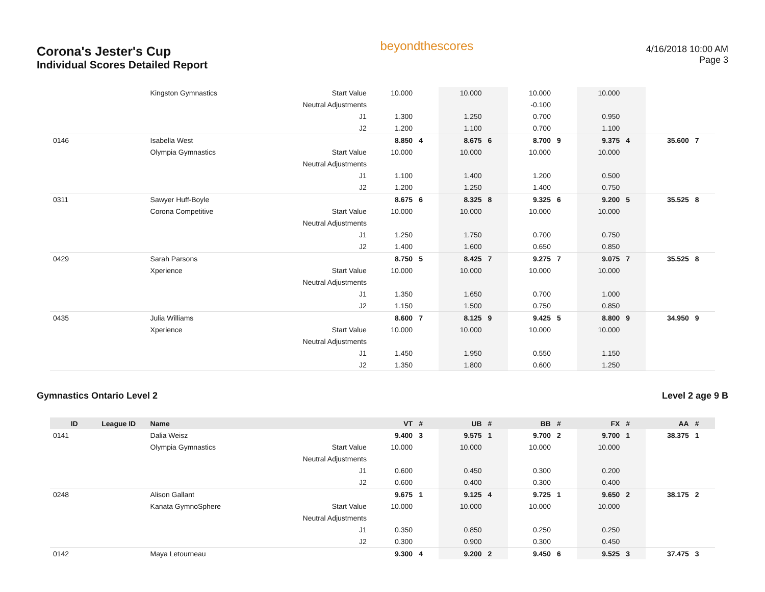Corona's Jester's Cup
Individual Scores Detailed Report
beyondthescores
4/16/2018 10:00 AM
Page 3
| | | Kingston Gymnastics | Start Value | 10.000 | | 10.000 | | 10.000 | | 10.000 | | | |
| | | | Neutral Adjustments | | | | | -0.100 | | | | | |
| | | | J1 | 1.300 | | 1.250 | | 0.700 | | 0.950 | | | |
| | | | J2 | 1.200 | | 1.100 | | 0.700 | | 1.100 | | | |
| 0146 | | Isabella West | | 8.850 | 4 | 8.675 | 6 | 8.700 | 9 | 9.375 | 4 | 35.600 | 7 |
| | | Olympia Gymnastics | Start Value | 10.000 | | 10.000 | | 10.000 | | 10.000 | | | |
| | | | Neutral Adjustments | | | | | | | | | | |
| | | | J1 | 1.100 | | 1.400 | | 1.200 | | 0.500 | | | |
| | | | J2 | 1.200 | | 1.250 | | 1.400 | | 0.750 | | | |
| 0311 | | Sawyer Huff-Boyle | | 8.675 | 6 | 8.325 | 8 | 9.325 | 6 | 9.200 | 5 | 35.525 | 8 |
| | | Corona Competitive | Start Value | 10.000 | | 10.000 | | 10.000 | | 10.000 | | | |
| | | | Neutral Adjustments | | | | | | | | | | |
| | | | J1 | 1.250 | | 1.750 | | 0.700 | | 0.750 | | | |
| | | | J2 | 1.400 | | 1.600 | | 0.650 | | 0.850 | | | |
| 0429 | | Sarah Parsons | | 8.750 | 5 | 8.425 | 7 | 9.275 | 7 | 9.075 | 7 | 35.525 | 8 |
| | | Xperience | Start Value | 10.000 | | 10.000 | | 10.000 | | 10.000 | | | |
| | | | Neutral Adjustments | | | | | | | | | | |
| | | | J1 | 1.350 | | 1.650 | | 0.700 | | 1.000 | | | |
| | | | J2 | 1.150 | | 1.500 | | 0.750 | | 0.850 | | | |
| 0435 | | Julia Williams | | 8.600 | 7 | 8.125 | 9 | 9.425 | 5 | 8.800 | 9 | 34.950 | 9 |
| | | Xperience | Start Value | 10.000 | | 10.000 | | 10.000 | | 10.000 | | | |
| | | | Neutral Adjustments | | | | | | | | | | |
| | | | J1 | 1.450 | | 1.950 | | 0.550 | | 1.150 | | | |
| | | | J2 | 1.350 | | 1.800 | | 0.600 | | 1.250 | | | |
Gymnastics Ontario Level 2 Level 2 age 9 B
| ID | League ID | Name | | VT | # | UB | # | BB | # | FX | # | AA | # |
| --- | --- | --- | --- | --- | --- | --- | --- | --- | --- | --- | --- | --- | --- |
| 0141 | | Dalia Weisz | | 9.400 | 3 | 9.575 | 1 | 9.700 | 2 | 9.700 | 1 | 38.375 | 1 |
| | | Olympia Gymnastics | Start Value | 10.000 | | 10.000 | | 10.000 | | 10.000 | | | |
| | | | Neutral Adjustments | | | | | | | | | | |
| | | | J1 | 0.600 | | 0.450 | | 0.300 | | 0.200 | | | |
| | | | J2 | 0.600 | | 0.400 | | 0.300 | | 0.400 | | | |
| 0248 | | Alison Gallant | | 9.675 | 1 | 9.125 | 4 | 9.725 | 1 | 9.650 | 2 | 38.175 | 2 |
| | | Kanata GymnoSphere | Start Value | 10.000 | | 10.000 | | 10.000 | | 10.000 | | | |
| | | | Neutral Adjustments | | | | | | | | | | |
| | | | J1 | 0.350 | | 0.850 | | 0.250 | | 0.250 | | | |
| | | | J2 | 0.300 | | 0.900 | | 0.300 | | 0.450 | | | |
| 0142 | | Maya Letourneau | | 9.300 | 4 | 9.200 | 2 | 9.450 | 6 | 9.525 | 3 | 37.475 | 3 |